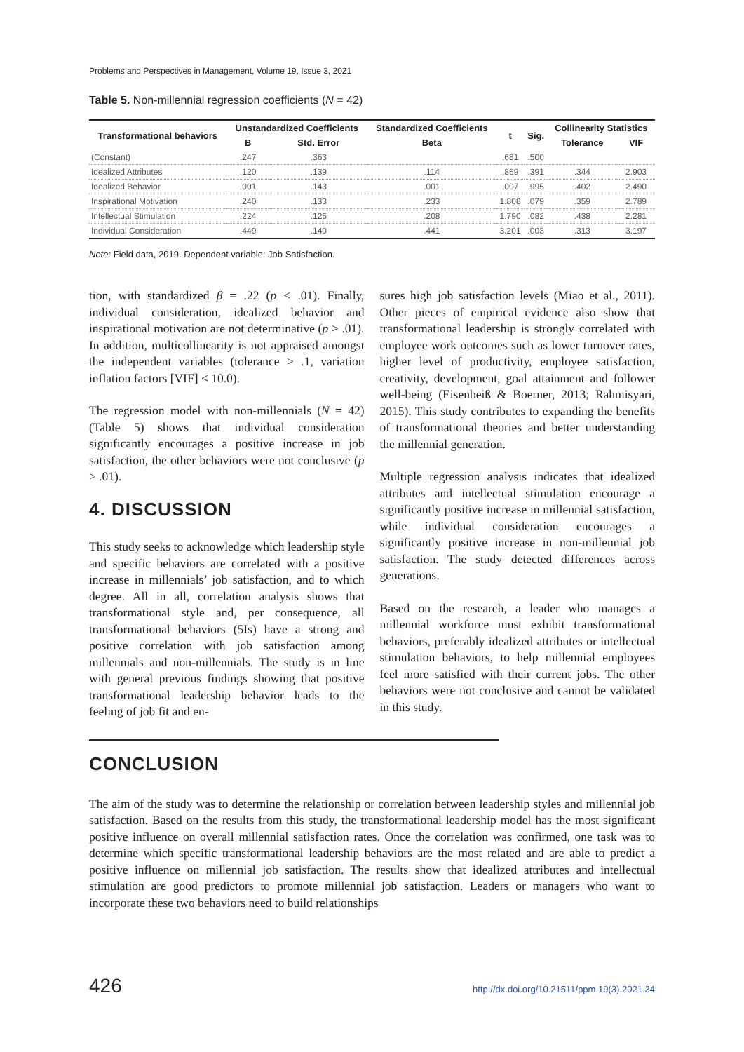Problems and Perspectives in Management, Volume 19, Issue 3, 2021
Table 5. Non-millennial regression coefficients (N = 42)
| Transformational behaviors | Unstandardized Coefficients | | Standardized Coefficients | t | Sig. | Collinearity Statistics | |
| --- | --- | --- | --- | --- | --- | --- | --- |
| | B | Std. Error | Beta | | | Tolerance | VIF |
| (Constant) | .247 | .363 | | .681 | .500 | | |
| Idealized Attributes | .120 | .139 | .114 | .869 | .391 | .344 | 2.903 |
| Idealized Behavior | .001 | .143 | .001 | .007 | .995 | .402 | 2.490 |
| Inspirational Motivation | .240 | .133 | .233 | 1.808 | .079 | .359 | 2.789 |
| Intellectual Stimulation | .224 | .125 | .208 | 1.790 | .082 | .438 | 2.281 |
| Individual Consideration | .449 | .140 | .441 | 3.201 | .003 | .313 | 3.197 |
Note: Field data, 2019. Dependent variable: Job Satisfaction.
tion, with standardized β = .22 (p < .01). Finally, individual consideration, idealized behavior and inspirational motivation are not determinative (p > .01). In addition, multicollinearity is not appraised amongst the independent variables (tolerance > .1, variation inflation factors [VIF] < 10.0).
The regression model with non-millennials (N = 42) (Table 5) shows that individual consideration significantly encourages a positive increase in job satisfaction, the other behaviors were not conclusive (p > .01).
4. DISCUSSION
This study seeks to acknowledge which leadership style and specific behaviors are correlated with a positive increase in millennials’ job satisfaction, and to which degree. All in all, correlation analysis shows that transformational style and, per consequence, all transformational behaviors (5Is) have a strong and positive correlation with job satisfaction among millennials and non-millennials. The study is in line with general previous findings showing that positive transformational leadership behavior leads to the feeling of job fit and en-
sures high job satisfaction levels (Miao et al., 2011). Other pieces of empirical evidence also show that transformational leadership is strongly correlated with employee work outcomes such as lower turnover rates, higher level of productivity, employee satisfaction, creativity, development, goal attainment and follower well-being (Eisenbeiß & Boerner, 2013; Rahmisyari, 2015). This study contributes to expanding the benefits of transformational theories and better understanding the millennial generation.
Multiple regression analysis indicates that idealized attributes and intellectual stimulation encourage a significantly positive increase in millennial satisfaction, while individual consideration encourages a significantly positive increase in non-millennial job satisfaction. The study detected differences across generations.
Based on the research, a leader who manages a millennial workforce must exhibit transformational behaviors, preferably idealized attributes or intellectual stimulation behaviors, to help millennial employees feel more satisfied with their current jobs. The other behaviors were not conclusive and cannot be validated in this study.
CONCLUSION
The aim of the study was to determine the relationship or correlation between leadership styles and millennial job satisfaction. Based on the results from this study, the transformational leadership model has the most significant positive influence on overall millennial satisfaction rates. Once the correlation was confirmed, one task was to determine which specific transformational leadership behaviors are the most related and are able to predict a positive influence on millennial job satisfaction. The results show that idealized attributes and intellectual stimulation are good predictors to promote millennial job satisfaction. Leaders or managers who want to incorporate these two behaviors need to build relationships
426 http://dx.doi.org/10.21511/ppm.19(3).2021.34